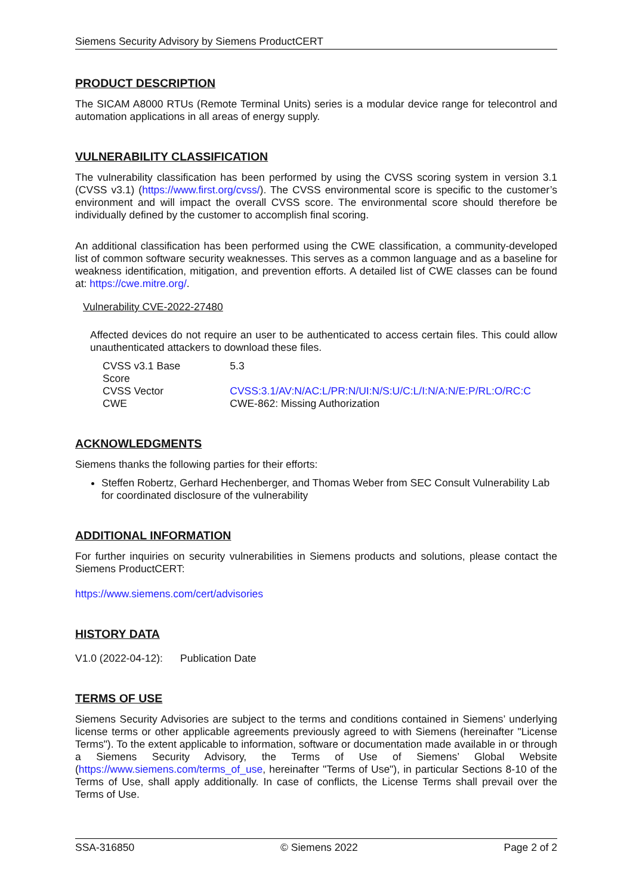Siemens Security Advisory by Siemens ProductCERT
PRODUCT DESCRIPTION
The SICAM A8000 RTUs (Remote Terminal Units) series is a modular device range for telecontrol and automation applications in all areas of energy supply.
VULNERABILITY CLASSIFICATION
The vulnerability classification has been performed by using the CVSS scoring system in version 3.1 (CVSS v3.1) (https://www.first.org/cvss/). The CVSS environmental score is specific to the customer’s environment and will impact the overall CVSS score. The environmental score should therefore be individually defined by the customer to accomplish final scoring.
An additional classification has been performed using the CWE classification, a community-developed list of common software security weaknesses. This serves as a common language and as a baseline for weakness identification, mitigation, and prevention efforts. A detailed list of CWE classes can be found at: https://cwe.mitre.org/.
Vulnerability CVE-2022-27480
Affected devices do not require an user to be authenticated to access certain files. This could allow unauthenticated attackers to download these files.
| CVSS v3.1 Base Score | 5.3 |
| CVSS Vector | CVSS:3.1/AV:N/AC:L/PR:N/UI:N/S:U/C:L/I:N/A:N/E:P/RL:O/RC:C |
| CWE | CWE-862: Missing Authorization |
ACKNOWLEDGMENTS
Siemens thanks the following parties for their efforts:
Steffen Robertz, Gerhard Hechenberger, and Thomas Weber from SEC Consult Vulnerability Lab for coordinated disclosure of the vulnerability
ADDITIONAL INFORMATION
For further inquiries on security vulnerabilities in Siemens products and solutions, please contact the Siemens ProductCERT:
https://www.siemens.com/cert/advisories
HISTORY DATA
V1.0 (2022-04-12): Publication Date
TERMS OF USE
Siemens Security Advisories are subject to the terms and conditions contained in Siemens’ underlying license terms or other applicable agreements previously agreed to with Siemens (hereinafter "License Terms"). To the extent applicable to information, software or documentation made available in or through a Siemens Security Advisory, the Terms of Use of Siemens’ Global Website (https://www.siemens.com/terms_of_use, hereinafter "Terms of Use"), in particular Sections 8-10 of the Terms of Use, shall apply additionally. In case of conflicts, the License Terms shall prevail over the Terms of Use.
SSA-316850 © Siemens 2022 Page 2 of 2